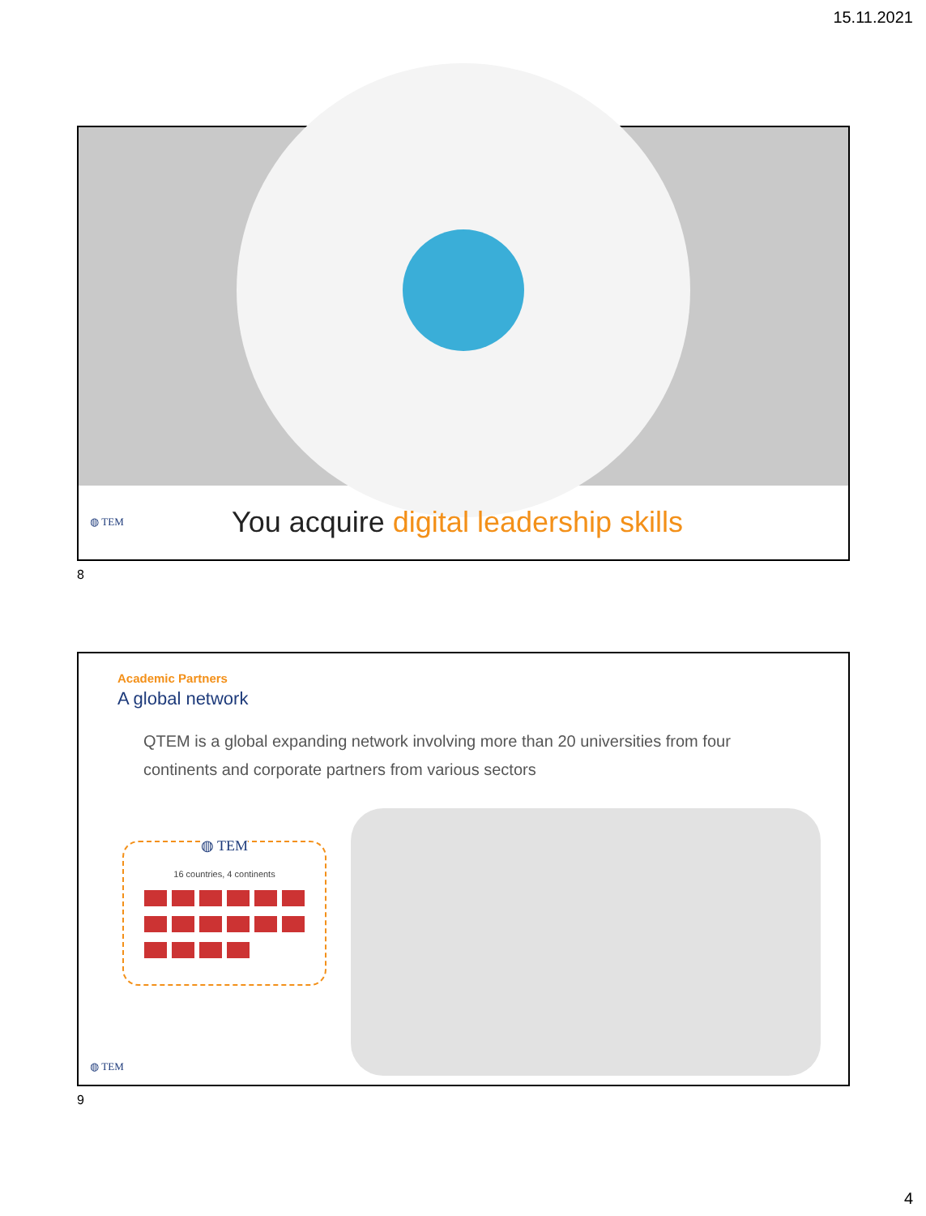15.11.2021
◍ TEM
You acquire digital leadership skills
8
Academic Partners
A global network
QTEM is a global expanding network involving more than 20 universities from four continents and corporate partners from various sectors
◍ TEM
16 countries, 4 continents
◍ TEM
9
4